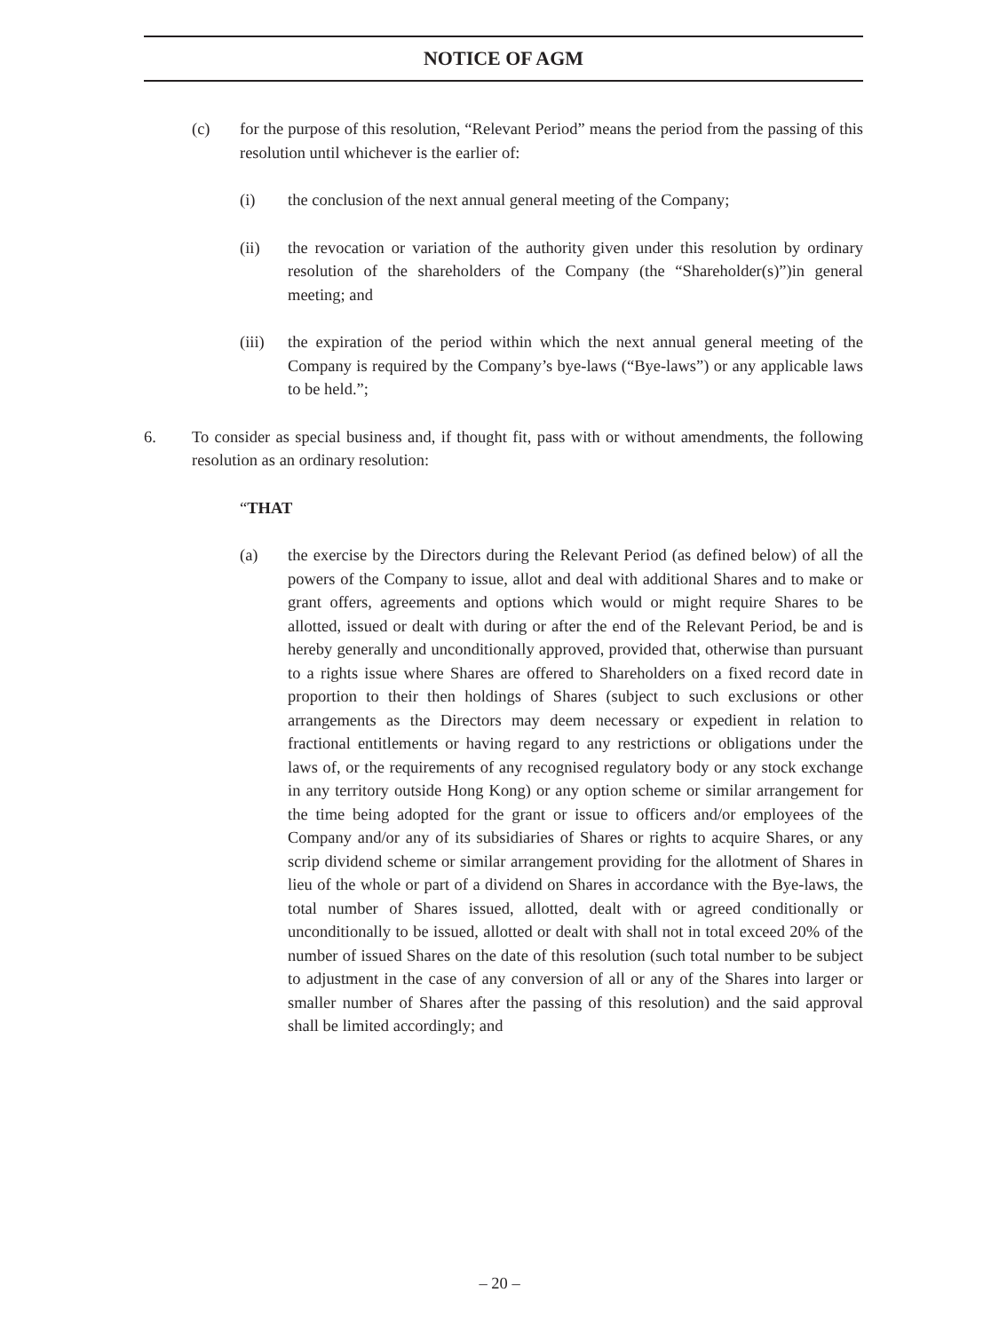NOTICE OF AGM
(c) for the purpose of this resolution, “Relevant Period” means the period from the passing of this resolution until whichever is the earlier of:
(i) the conclusion of the next annual general meeting of the Company;
(ii) the revocation or variation of the authority given under this resolution by ordinary resolution of the shareholders of the Company (the “Shareholder(s)”)in general meeting; and
(iii)
the expiration of the period within which the next annual general meeting of the Company is required by the Company’s bye-laws (“Bye-laws”) or any applicable laws to be held.”;
6. To consider as special business and, if thought fit, pass with or without amendments, the following resolution as an ordinary resolution:
“THAT
(a) the exercise by the Directors during the Relevant Period (as defined below) of all the powers of the Company to issue, allot and deal with additional Shares and to make or grant offers, agreements and options which would or might require Shares to be allotted, issued or dealt with during or after the end of the Relevant Period, be and is hereby generally and unconditionally approved, provided that, otherwise than pursuant to a rights issue where Shares are offered to Shareholders on a fixed record date in proportion to their then holdings of Shares (subject to such exclusions or other arrangements as the Directors may deem necessary or expedient in relation to fractional entitlements or having regard to any restrictions or obligations under the laws of, or the requirements of any recognised regulatory body or any stock exchange in any territory outside Hong Kong) or any option scheme or similar arrangement for the time being adopted for the grant or issue to officers and/or employees of the Company and/or any of its subsidiaries of Shares or rights to acquire Shares, or any scrip dividend scheme or similar arrangement providing for the allotment of Shares in lieu of the whole or part of a dividend on Shares in accordance with the Bye-laws, the total number of Shares issued, allotted, dealt with or agreed conditionally or unconditionally to be issued, allotted or dealt with shall not in total exceed 20% of the number of issued Shares on the date of this resolution (such total number to be subject to adjustment in the case of any conversion of all or any of the Shares into larger or smaller number of Shares after the passing of this resolution) and the said approval shall be limited accordingly; and
– 20 –